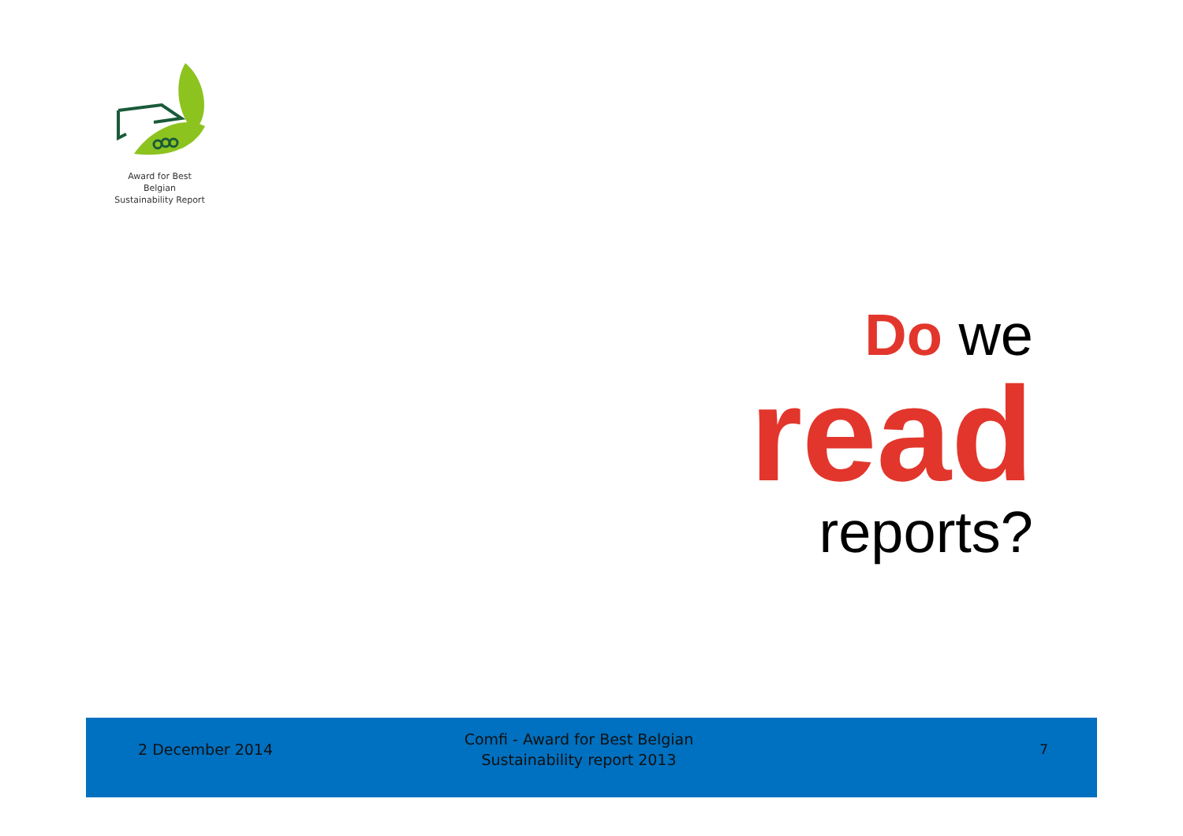Award for Best Belgian
Sustainability Report
Do we
read
reports?
2 December 2014
Comfi - Award for Best Belgian
Sustainability report 2013
7